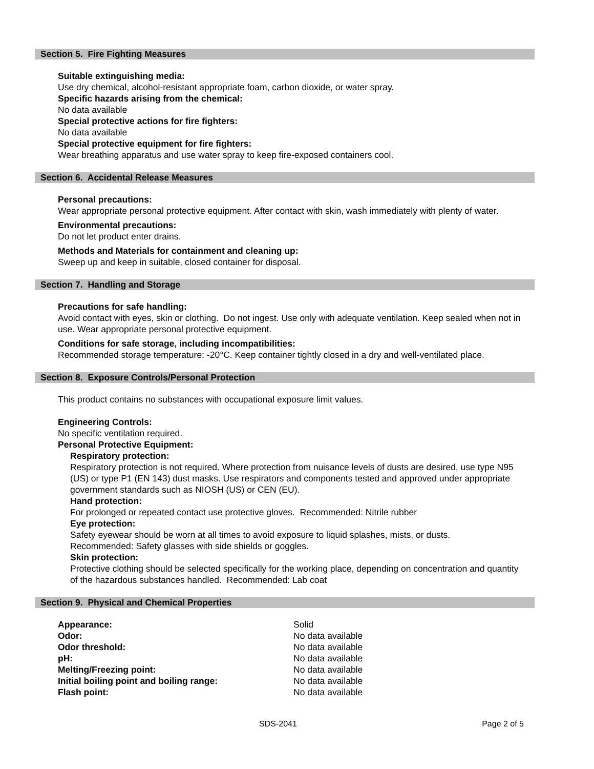Section 5. Fire Fighting Measures
Suitable extinguishing media:
Use dry chemical, alcohol-resistant appropriate foam, carbon dioxide, or water spray.
Specific hazards arising from the chemical:
No data available
Special protective actions for fire fighters:
No data available
Special protective equipment for fire fighters:
Wear breathing apparatus and use water spray to keep fire-exposed containers cool.
Section 6. Accidental Release Measures
Personal precautions:
Wear appropriate personal protective equipment. After contact with skin, wash immediately with plenty of water.
Environmental precautions:
Do not let product enter drains.
Methods and Materials for containment and cleaning up:
Sweep up and keep in suitable, closed container for disposal.
Section 7. Handling and Storage
Precautions for safe handling:
Avoid contact with eyes, skin or clothing. Do not ingest. Use only with adequate ventilation. Keep sealed when not in use. Wear appropriate personal protective equipment.
Conditions for safe storage, including incompatibilities:
Recommended storage temperature: -20°C. Keep container tightly closed in a dry and well-ventilated place.
Section 8. Exposure Controls/Personal Protection
This product contains no substances with occupational exposure limit values.
Engineering Controls:
No specific ventilation required.
Personal Protective Equipment:
Respiratory protection:
Respiratory protection is not required. Where protection from nuisance levels of dusts are desired, use type N95 (US) or type P1 (EN 143) dust masks. Use respirators and components tested and approved under appropriate government standards such as NIOSH (US) or CEN (EU).
Hand protection:
For prolonged or repeated contact use protective gloves. Recommended: Nitrile rubber
Eye protection:
Safety eyewear should be worn at all times to avoid exposure to liquid splashes, mists, or dusts.
Recommended: Safety glasses with side shields or goggles.
Skin protection:
Protective clothing should be selected specifically for the working place, depending on concentration and quantity of the hazardous substances handled. Recommended: Lab coat
Section 9. Physical and Chemical Properties
| Appearance: | Solid |
| Odor: | No data available |
| Odor threshold: | No data available |
| pH: | No data available |
| Melting/Freezing point: | No data available |
| Initial boiling point and boiling range: | No data available |
| Flash point: | No data available |
SDS-2041 Page 2 of 5